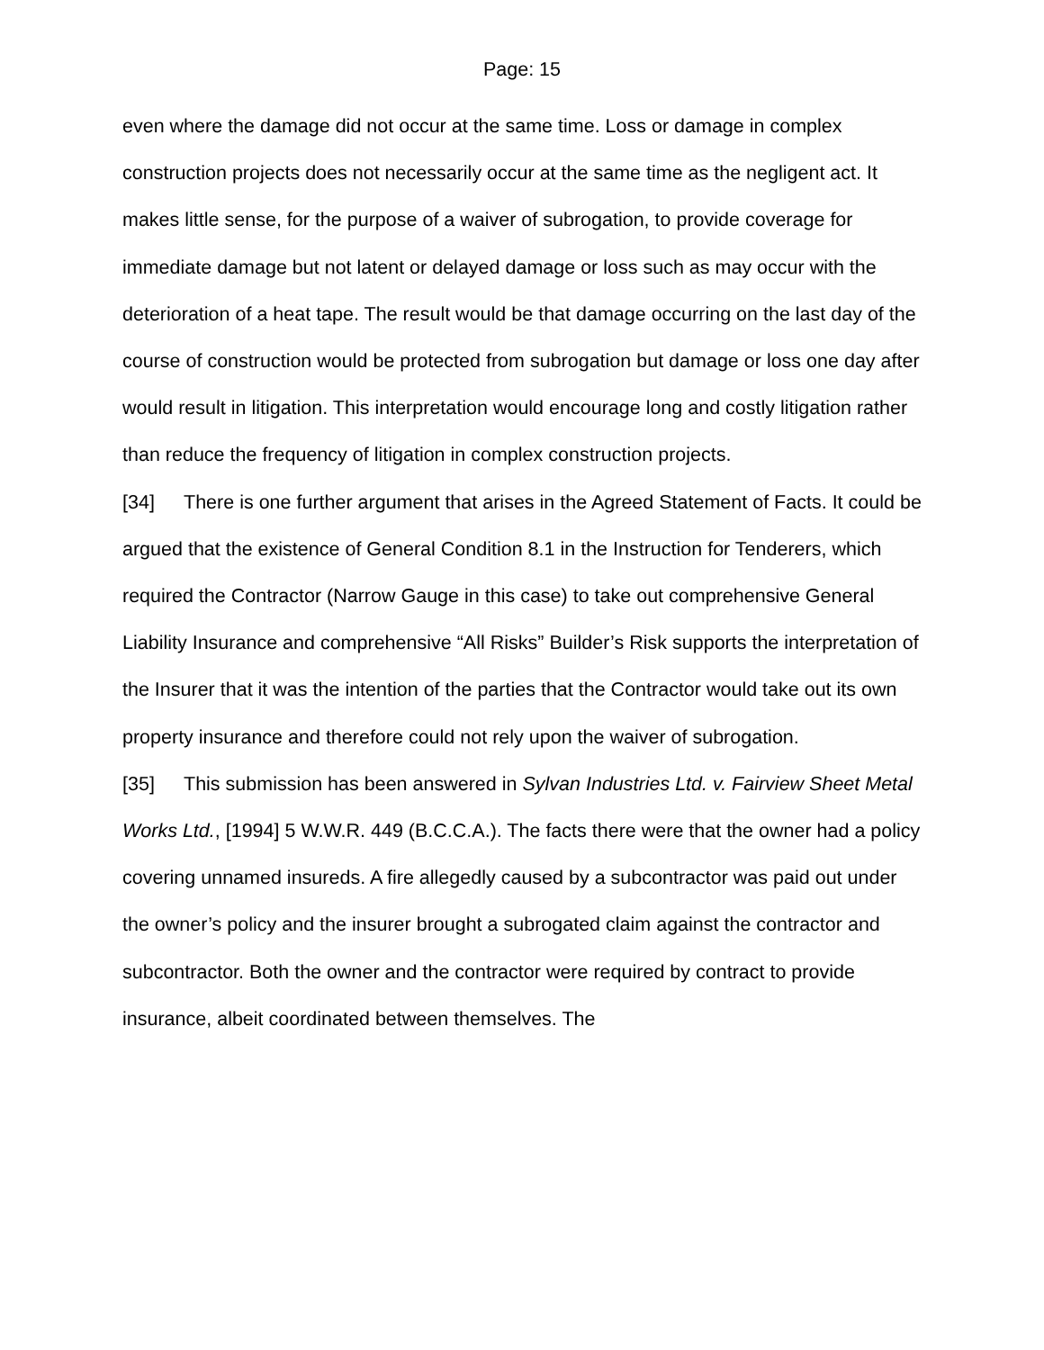Page: 15
even where the damage did not occur at the same time. Loss or damage in complex construction projects does not necessarily occur at the same time as the negligent act. It makes little sense, for the purpose of a waiver of subrogation, to provide coverage for immediate damage but not latent or delayed damage or loss such as may occur with the deterioration of a heat tape. The result would be that damage occurring on the last day of the course of construction would be protected from subrogation but damage or loss one day after would result in litigation. This interpretation would encourage long and costly litigation rather than reduce the frequency of litigation in complex construction projects.
[34] There is one further argument that arises in the Agreed Statement of Facts. It could be argued that the existence of General Condition 8.1 in the Instruction for Tenderers, which required the Contractor (Narrow Gauge in this case) to take out comprehensive General Liability Insurance and comprehensive “All Risks” Builder’s Risk supports the interpretation of the Insurer that it was the intention of the parties that the Contractor would take out its own property insurance and therefore could not rely upon the waiver of subrogation.
[35] This submission has been answered in Sylvan Industries Ltd. v. Fairview Sheet Metal Works Ltd., [1994] 5 W.W.R. 449 (B.C.C.A.). The facts there were that the owner had a policy covering unnamed insureds. A fire allegedly caused by a subcontractor was paid out under the owner’s policy and the insurer brought a subrogated claim against the contractor and subcontractor. Both the owner and the contractor were required by contract to provide insurance, albeit coordinated between themselves. The